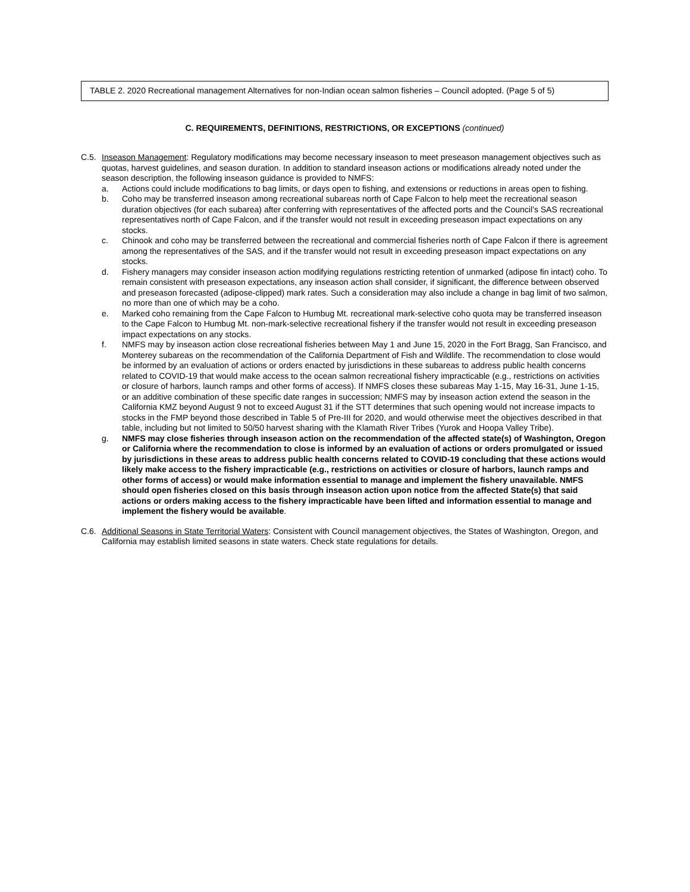TABLE 2. 2020 Recreational management Alternatives for non-Indian ocean salmon fisheries – Council adopted. (Page 5 of 5)
C. REQUIREMENTS, DEFINITIONS, RESTRICTIONS, OR EXCEPTIONS (continued)
C.5. Inseason Management: Regulatory modifications may become necessary inseason to meet preseason management objectives such as quotas, harvest guidelines, and season duration. In addition to standard inseason actions or modifications already noted under the season description, the following inseason guidance is provided to NMFS:
a. Actions could include modifications to bag limits, or days open to fishing, and extensions or reductions in areas open to fishing.
b. Coho may be transferred inseason among recreational subareas north of Cape Falcon to help meet the recreational season duration objectives (for each subarea) after conferring with representatives of the affected ports and the Council’s SAS recreational representatives north of Cape Falcon, and if the transfer would not result in exceeding preseason impact expectations on any stocks.
c. Chinook and coho may be transferred between the recreational and commercial fisheries north of Cape Falcon if there is agreement among the representatives of the SAS, and if the transfer would not result in exceeding preseason impact expectations on any stocks.
d. Fishery managers may consider inseason action modifying regulations restricting retention of unmarked (adipose fin intact) coho. To remain consistent with preseason expectations, any inseason action shall consider, if significant, the difference between observed and preseason forecasted (adipose-clipped) mark rates. Such a consideration may also include a change in bag limit of two salmon, no more than one of which may be a coho.
e. Marked coho remaining from the Cape Falcon to Humbug Mt. recreational mark-selective coho quota may be transferred inseason to the Cape Falcon to Humbug Mt. non-mark-selective recreational fishery if the transfer would not result in exceeding preseason impact expectations on any stocks.
f. NMFS may by inseason action close recreational fisheries between May 1 and June 15, 2020 in the Fort Bragg, San Francisco, and Monterey subareas on the recommendation of the California Department of Fish and Wildlife. The recommendation to close would be informed by an evaluation of actions or orders enacted by jurisdictions in these subareas to address public health concerns related to COVID-19 that would make access to the ocean salmon recreational fishery impracticable (e.g., restrictions on activities or closure of harbors, launch ramps and other forms of access). If NMFS closes these subareas May 1-15, May 16-31, June 1-15, or an additive combination of these specific date ranges in succession; NMFS may by inseason action extend the season in the California KMZ beyond August 9 not to exceed August 31 if the STT determines that such opening would not increase impacts to stocks in the FMP beyond those described in Table 5 of Pre-III for 2020, and would otherwise meet the objectives described in that table, including but not limited to 50/50 harvest sharing with the Klamath River Tribes (Yurok and Hoopa Valley Tribe).
g. NMFS may close fisheries through inseason action on the recommendation of the affected state(s) of Washington, Oregon or California where the recommendation to close is informed by an evaluation of actions or orders promulgated or issued by jurisdictions in these areas to address public health concerns related to COVID-19 concluding that these actions would likely make access to the fishery impracticable (e.g., restrictions on activities or closure of harbors, launch ramps and other forms of access) or would make information essential to manage and implement the fishery unavailable. NMFS should open fisheries closed on this basis through inseason action upon notice from the affected State(s) that said actions or orders making access to the fishery impracticable have been lifted and information essential to manage and implement the fishery would be available.
C.6. Additional Seasons in State Territorial Waters: Consistent with Council management objectives, the States of Washington, Oregon, and California may establish limited seasons in state waters. Check state regulations for details.